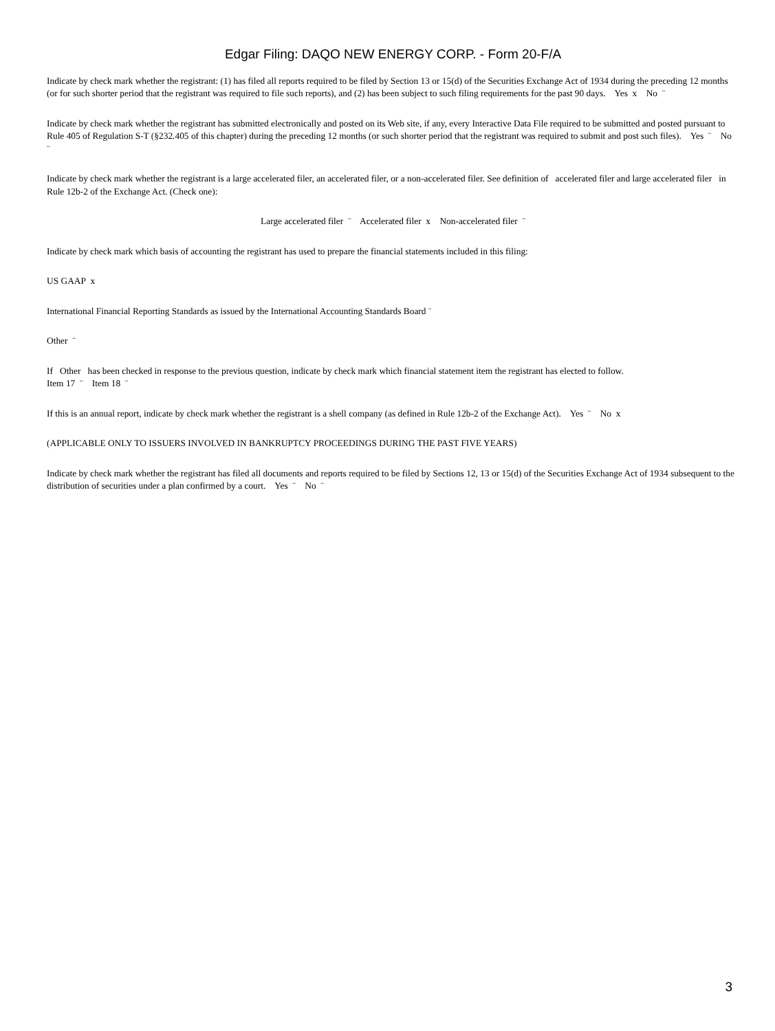Edgar Filing: DAQO NEW ENERGY CORP. - Form 20-F/A
Indicate by check mark whether the registrant: (1) has filed all reports required to be filed by Section 13 or 15(d) of the Securities Exchange Act of 1934 during the preceding 12 months (or for such shorter period that the registrant was required to file such reports), and (2) has been subject to such filing requirements for the past 90 days. Yes x No ¨
Indicate by check mark whether the registrant has submitted electronically and posted on its Web site, if any, every Interactive Data File required to be submitted and posted pursuant to Rule 405 of Regulation S-T (§232.405 of this chapter) during the preceding 12 months (or such shorter period that the registrant was required to submit and post such files). Yes ¨ No ¨
Indicate by check mark whether the registrant is a large accelerated filer, an accelerated filer, or a non-accelerated filer. See definition of accelerated filer and large accelerated filer in Rule 12b-2 of the Exchange Act. (Check one):
Large accelerated filer ¨ Accelerated filer x Non-accelerated filer ¨
Indicate by check mark which basis of accounting the registrant has used to prepare the financial statements included in this filing:
US GAAP x
International Financial Reporting Standards as issued by the International Accounting Standards Board ¨
Other ¨
If Other has been checked in response to the previous question, indicate by check mark which financial statement item the registrant has elected to follow.
Item 17 ¨ Item 18 ¨
If this is an annual report, indicate by check mark whether the registrant is a shell company (as defined in Rule 12b-2 of the Exchange Act). Yes ¨ No x
(APPLICABLE ONLY TO ISSUERS INVOLVED IN BANKRUPTCY PROCEEDINGS DURING THE PAST FIVE YEARS)
Indicate by check mark whether the registrant has filed all documents and reports required to be filed by Sections 12, 13 or 15(d) of the Securities Exchange Act of 1934 subsequent to the distribution of securities under a plan confirmed by a court. Yes ¨ No ¨
3